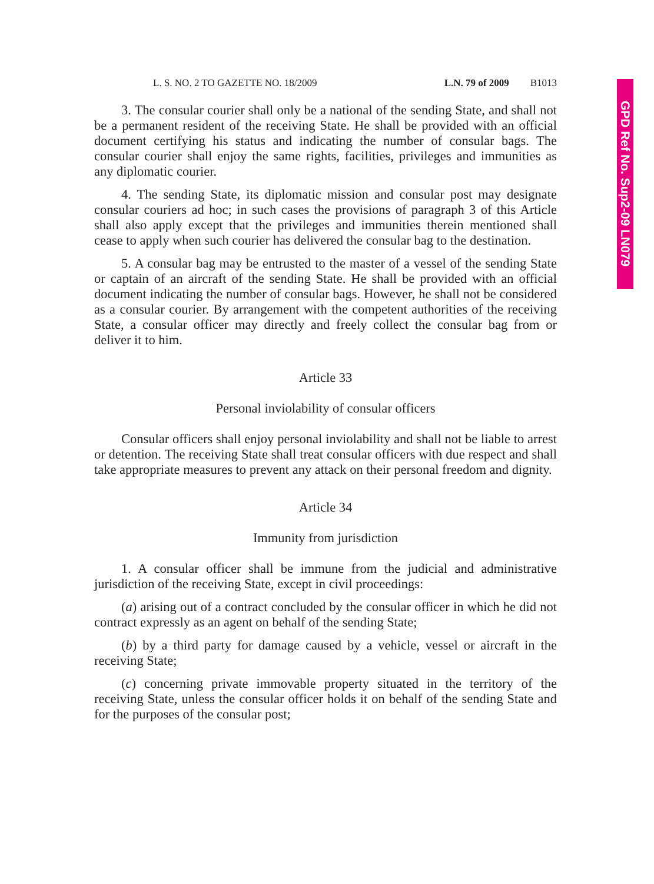GPD Ref No. Sup2-09 LN079
L. S. NO. 2 TO GAZETTE NO. 18/2009 L.N. 79 of 2009 B1013
3. The consular courier shall only be a national of the sending State, and shall not be a permanent resident of the receiving State. He shall be provided with an official document certifying his status and indicating the number of consular bags. The consular courier shall enjoy the same rights, facilities, privileges and immunities as any diplomatic courier.
4. The sending State, its diplomatic mission and consular post may designate consular couriers ad hoc; in such cases the provisions of paragraph 3 of this Article shall also apply except that the privileges and immunities therein mentioned shall cease to apply when such courier has delivered the consular bag to the destination.
5. A consular bag may be entrusted to the master of a vessel of the sending State or captain of an aircraft of the sending State. He shall be provided with an official document indicating the number of consular bags. However, he shall not be considered as a consular courier. By arrangement with the competent authorities of the receiving State, a consular officer may directly and freely collect the consular bag from or deliver it to him.
Article 33
Personal inviolability of consular officers
Consular officers shall enjoy personal inviolability and shall not be liable to arrest or detention. The receiving State shall treat consular officers with due respect and shall take appropriate measures to prevent any attack on their personal freedom and dignity.
Article 34
Immunity from jurisdiction
1. A consular officer shall be immune from the judicial and administrative jurisdiction of the receiving State, except in civil proceedings:
(a) arising out of a contract concluded by the consular officer in which he did not contract expressly as an agent on behalf of the sending State;
(b) by a third party for damage caused by a vehicle, vessel or aircraft in the receiving State;
(c) concerning private immovable property situated in the territory of the receiving State, unless the consular officer holds it on behalf of the sending State and for the purposes of the consular post;